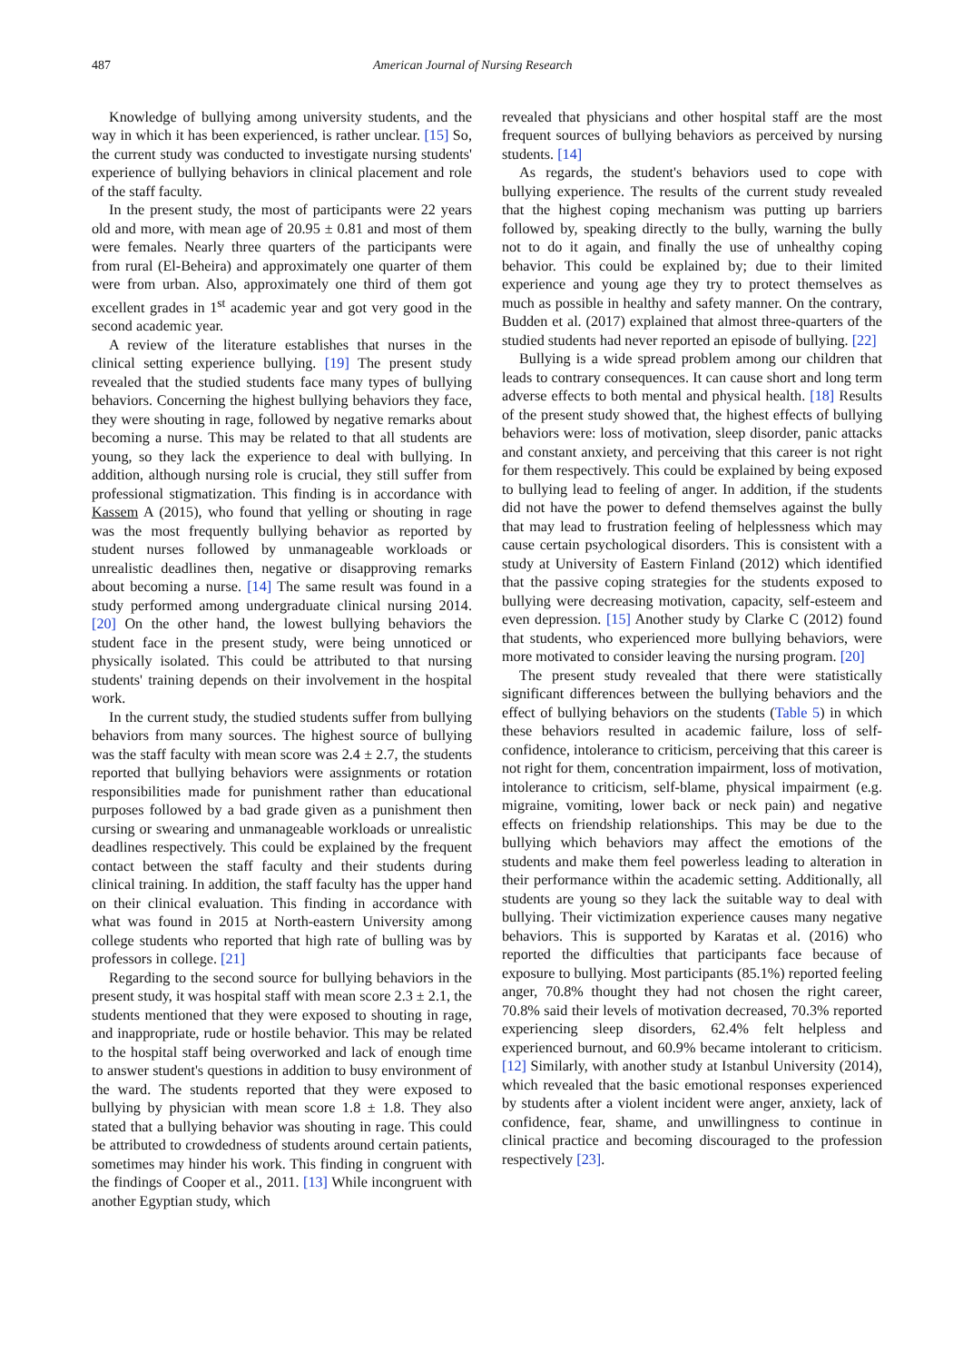487 American Journal of Nursing Research
Knowledge of bullying among university students, and the way in which it has been experienced, is rather unclear. [15] So, the current study was conducted to investigate nursing students' experience of bullying behaviors in clinical placement and role of the staff faculty.
In the present study, the most of participants were 22 years old and more, with mean age of 20.95 ± 0.81 and most of them were females. Nearly three quarters of the participants were from rural (El-Beheira) and approximately one quarter of them were from urban. Also, approximately one third of them got excellent grades in 1<sup>st</sup> academic year and got very good in the second academic year.
A review of the literature establishes that nurses in the clinical setting experience bullying. [19] The present study revealed that the studied students face many types of bullying behaviors. Concerning the highest bullying behaviors they face, they were shouting in rage, followed by negative remarks about becoming a nurse. This may be related to that all students are young, so they lack the experience to deal with bullying. In addition, although nursing role is crucial, they still suffer from professional stigmatization. This finding is in accordance with Kassem A (2015), who found that yelling or shouting in rage was the most frequently bullying behavior as reported by student nurses followed by unmanageable workloads or unrealistic deadlines then, negative or disapproving remarks about becoming a nurse. [14] The same result was found in a study performed among undergraduate clinical nursing 2014. [20] On the other hand, the lowest bullying behaviors the student face in the present study, were being unnoticed or physically isolated. This could be attributed to that nursing students' training depends on their involvement in the hospital work.
In the current study, the studied students suffer from bullying behaviors from many sources. The highest source of bullying was the staff faculty with mean score was 2.4 ± 2.7, the students reported that bullying behaviors were assignments or rotation responsibilities made for punishment rather than educational purposes followed by a bad grade given as a punishment then cursing or swearing and unmanageable workloads or unrealistic deadlines respectively. This could be explained by the frequent contact between the staff faculty and their students during clinical training. In addition, the staff faculty has the upper hand on their clinical evaluation. This finding in accordance with what was found in 2015 at North-eastern University among college students who reported that high rate of bulling was by professors in college. [21]
Regarding to the second source for bullying behaviors in the present study, it was hospital staff with mean score 2.3 ± 2.1, the students mentioned that they were exposed to shouting in rage, and inappropriate, rude or hostile behavior. This may be related to the hospital staff being overworked and lack of enough time to answer student's questions in addition to busy environment of the ward. The students reported that they were exposed to bullying by physician with mean score 1.8 ± 1.8. They also stated that a bullying behavior was shouting in rage. This could be attributed to crowdedness of students around certain patients, sometimes may hinder his work. This finding in congruent with the findings of Cooper et al., 2011. [13] While incongruent with another Egyptian study, which
revealed that physicians and other hospital staff are the most frequent sources of bullying behaviors as perceived by nursing students. [14]
As regards, the student's behaviors used to cope with bullying experience. The results of the current study revealed that the highest coping mechanism was putting up barriers followed by, speaking directly to the bully, warning the bully not to do it again, and finally the use of unhealthy coping behavior. This could be explained by; due to their limited experience and young age they try to protect themselves as much as possible in healthy and safety manner. On the contrary, Budden et al. (2017) explained that almost three-quarters of the studied students had never reported an episode of bullying. [22]
Bullying is a wide spread problem among our children that leads to contrary consequences. It can cause short and long term adverse effects to both mental and physical health. [18] Results of the present study showed that, the highest effects of bullying behaviors were: loss of motivation, sleep disorder, panic attacks and constant anxiety, and perceiving that this career is not right for them respectively. This could be explained by being exposed to bullying lead to feeling of anger. In addition, if the students did not have the power to defend themselves against the bully that may lead to frustration feeling of helplessness which may cause certain psychological disorders. This is consistent with a study at University of Eastern Finland (2012) which identified that the passive coping strategies for the students exposed to bullying were decreasing motivation, capacity, self-esteem and even depression. [15] Another study by Clarke C (2012) found that students, who experienced more bullying behaviors, were more motivated to consider leaving the nursing program. [20]
The present study revealed that there were statistically significant differences between the bullying behaviors and the effect of bullying behaviors on the students (Table 5) in which these behaviors resulted in academic failure, loss of self-confidence, intolerance to criticism, perceiving that this career is not right for them, concentration impairment, loss of motivation, intolerance to criticism, self-blame, physical impairment (e.g. migraine, vomiting, lower back or neck pain) and negative effects on friendship relationships. This may be due to the bullying which behaviors may affect the emotions of the students and make them feel powerless leading to alteration in their performance within the academic setting. Additionally, all students are young so they lack the suitable way to deal with bullying. Their victimization experience causes many negative behaviors. This is supported by Karatas et al. (2016) who reported the difficulties that participants face because of exposure to bullying. Most participants (85.1%) reported feeling anger, 70.8% thought they had not chosen the right career, 70.8% said their levels of motivation decreased, 70.3% reported experiencing sleep disorders, 62.4% felt helpless and experienced burnout, and 60.9% became intolerant to criticism. [12] Similarly, with another study at Istanbul University (2014), which revealed that the basic emotional responses experienced by students after a violent incident were anger, anxiety, lack of confidence, fear, shame, and unwillingness to continue in clinical practice and becoming discouraged to the profession respectively [23].